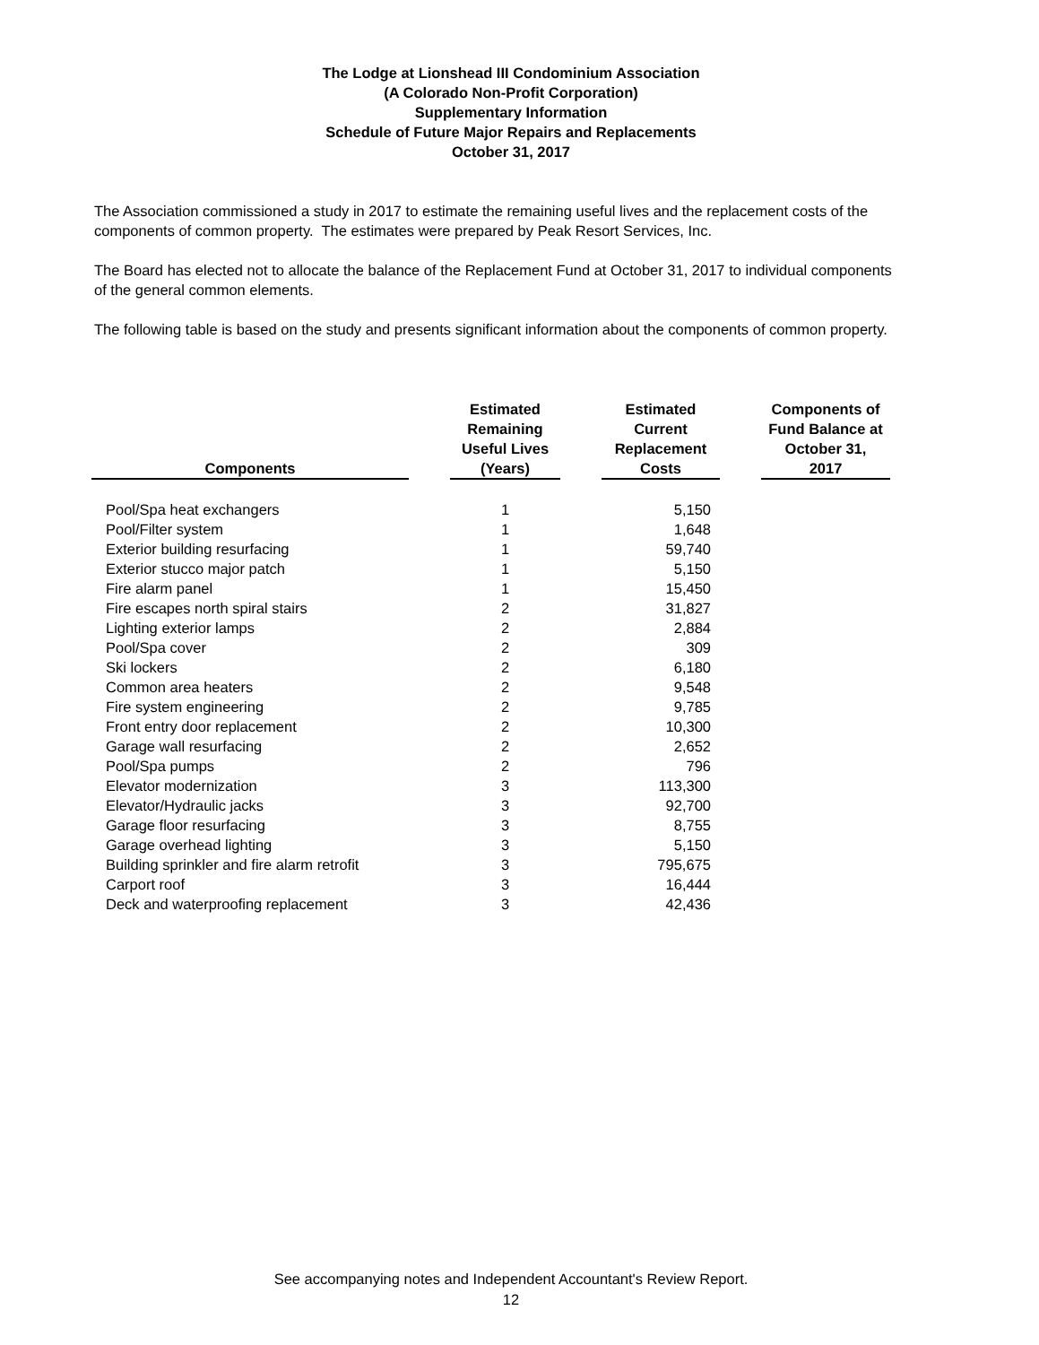The Lodge at Lionshead III Condominium Association
(A Colorado Non-Profit Corporation)
Supplementary Information
Schedule of Future Major Repairs and Replacements
October 31, 2017
The Association commissioned a study in 2017 to estimate the remaining useful lives and the replacement costs of the components of common property. The estimates were prepared by Peak Resort Services, Inc.
The Board has elected not to allocate the balance of the Replacement Fund at October 31, 2017 to individual components of the general common elements.
The following table is based on the study and presents significant information about the components of common property.
| Components | | Estimated Remaining Useful Lives (Years) | | Estimated Current Replacement Costs | | Components of Fund Balance at October 31, 2017 |
| Pool/Spa heat exchangers | | 1 | | 5,150 | | |
| Pool/Filter system | | 1 | | 1,648 | | |
| Exterior building resurfacing | | 1 | | 59,740 | | |
| Exterior stucco major patch | | 1 | | 5,150 | | |
| Fire alarm panel | | 1 | | 15,450 | | |
| Fire escapes north spiral stairs | | 2 | | 31,827 | | |
| Lighting exterior lamps | | 2 | | 2,884 | | |
| Pool/Spa cover | | 2 | | 309 | | |
| Ski lockers | | 2 | | 6,180 | | |
| Common area heaters | | 2 | | 9,548 | | |
| Fire system engineering | | 2 | | 9,785 | | |
| Front entry door replacement | | 2 | | 10,300 | | |
| Garage wall resurfacing | | 2 | | 2,652 | | |
| Pool/Spa pumps | | 2 | | 796 | | |
| Elevator modernization | | 3 | | 113,300 | | |
| Elevator/Hydraulic jacks | | 3 | | 92,700 | | |
| Garage floor resurfacing | | 3 | | 8,755 | | |
| Garage overhead lighting | | 3 | | 5,150 | | |
| Building sprinkler and fire alarm retrofit | | 3 | | 795,675 | | |
| Carport roof | | 3 | | 16,444 | | |
| Deck and waterproofing replacement | | 3 | | 42,436 | | |
See accompanying notes and Independent Accountant's Review Report.
12